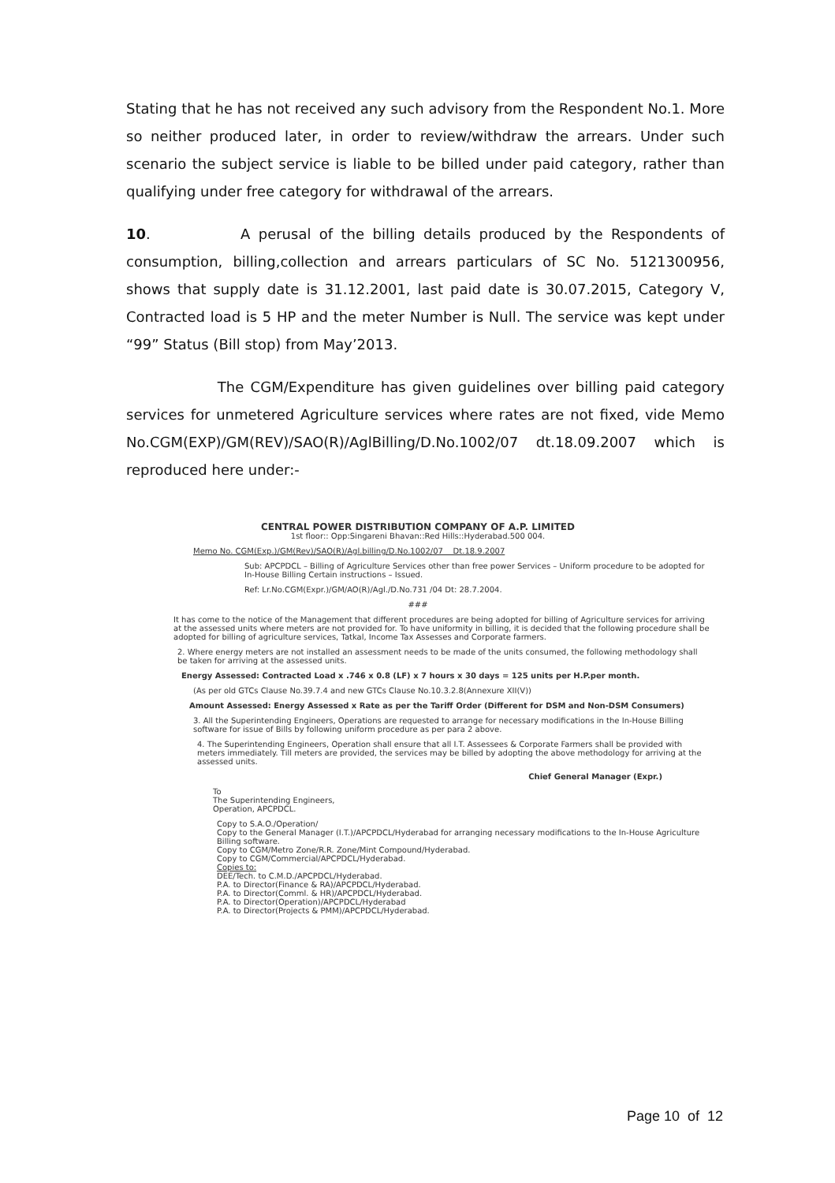Stating that he has not received any such advisory from the Respondent No.1. More so neither produced later, in order to review/withdraw the arrears. Under such scenario the subject service is liable to be billed under paid category, rather than qualifying under free category for withdrawal of the arrears.
10. A perusal of the billing details produced by the Respondents of consumption, billing,collection and arrears particulars of SC No. 5121300956, shows that supply date is 31.12.2001, last paid date is 30.07.2015, Category V, Contracted load is 5 HP and the meter Number is Null. The service was kept under “99” Status (Bill stop) from May’2013.
The CGM/Expenditure has given guidelines over billing paid category services for unmetered Agriculture services where rates are not fixed, vide Memo No.CGM(EXP)/GM(REV)/SAO(R)/AglBilling/D.No.1002/07 dt.18.09.2007 which is reproduced here under:-
CENTRAL POWER DISTRIBUTION COMPANY OF A.P. LIMITED
1st floor:: Opp:Singareni Bhavan::Red Hills::Hyderabad.500 004.
Memo No. CGM(Exp.)/GM(Rev)/SAO(R)/Agl.billing/D.No.1002/07 Dt.18.9.2007
Sub: APCPDCL – Billing of Agriculture Services other than free power Services – Uniform procedure to be adopted for In-House Billing Certain instructions – Issued.
Ref: Lr.No.CGM(Expr.)/GM/AO(R)/Agl./D.No.731 /04 Dt: 28.7.2004.
###
It has come to the notice of the Management that different procedures are being adopted for billing of Agriculture services for arriving at the assessed units where meters are not provided for. To have uniformity in billing, it is decided that the following procedure shall be adopted for billing of agriculture services, Tatkal, Income Tax Assesses and Corporate farmers.
2. Where energy meters are not installed an assessment needs to be made of the units consumed, the following methodology shall be taken for arriving at the assessed units.
Energy Assessed: Contracted Load x .746 x 0.8 (LF) x 7 hours x 30 days = 125 units per H.P.per month.
(As per old GTCs Clause No.39.7.4 and new GTCs Clause No.10.3.2.8(Annexure XII(V))
Amount Assessed: Energy Assessed x Rate as per the Tariff Order (Different for DSM and Non-DSM Consumers)
3. All the Superintending Engineers, Operations are requested to arrange for necessary modifications in the In-House Billing software for issue of Bills by following uniform procedure as per para 2 above.
4. The Superintending Engineers, Operation shall ensure that all I.T. Assessees & Corporate Farmers shall be provided with meters immediately. Till meters are provided, the services may be billed by adopting the above methodology for arriving at the assessed units.
Chief General Manager (Expr.)
To
The Superintending Engineers,
Operation, APCPDCL.
Copy to S.A.O./Operation/
Copy to the General Manager (I.T.)/APCPDCL/Hyderabad for arranging necessary modifications to the In-House Agriculture Billing software.
Copy to CGM/Metro Zone/R.R. Zone/Mint Compound/Hyderabad.
Copy to CGM/Commercial/APCPDCL/Hyderabad.
Copies to:
DEE/Tech. to C.M.D./APCPDCL/Hyderabad.
P.A. to Director(Finance & RA)/APCPDCL/Hyderabad.
P.A. to Director(Comml. & HR)/APCPDCL/Hyderabad.
P.A. to Director(Operation)/APCPDCL/Hyderabad
P.A. to Director(Projects & PMM)/APCPDCL/Hyderabad.
Page 10 of 12